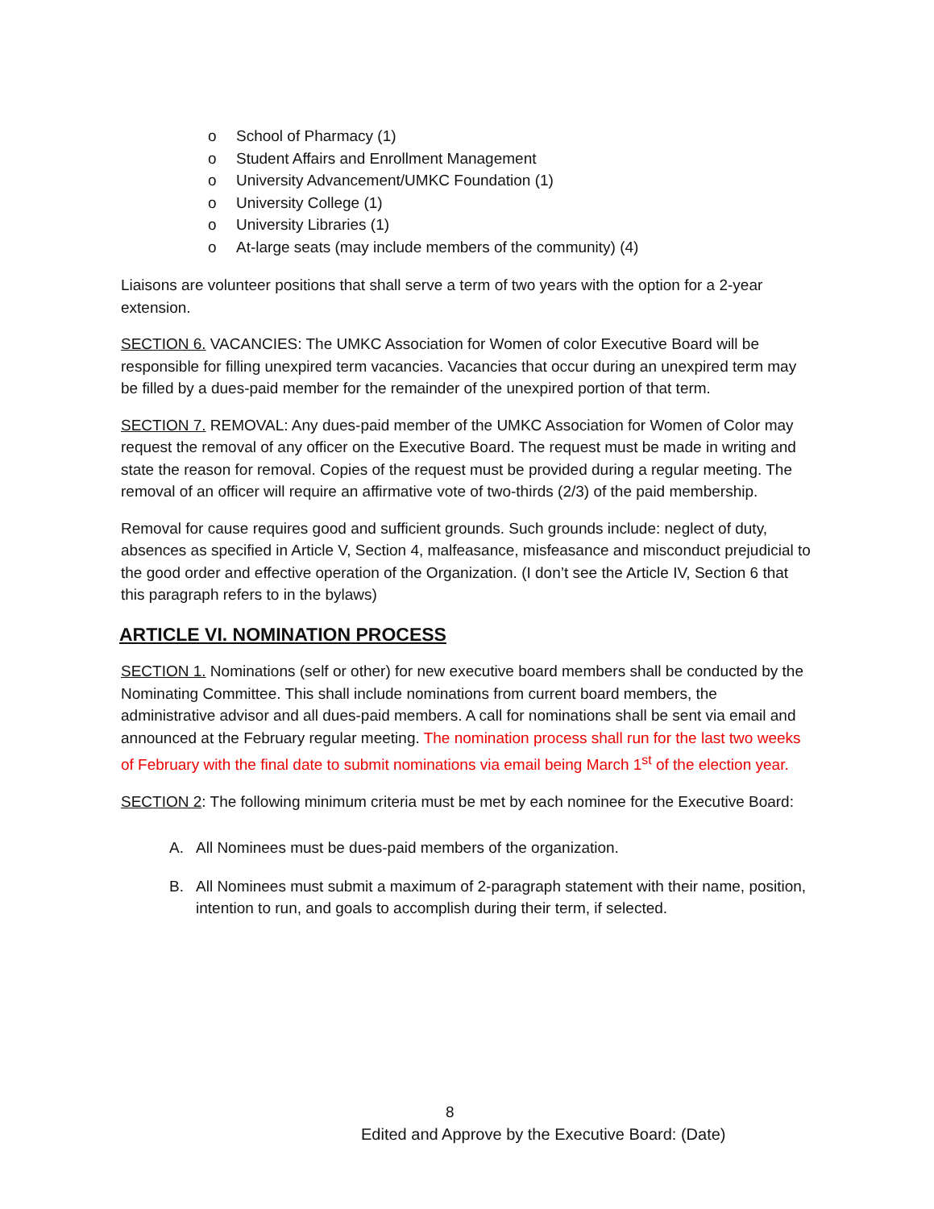o School of Pharmacy (1)
o Student Affairs and Enrollment Management
o University Advancement/UMKC Foundation (1)
o University College (1)
o University Libraries (1)
o At-large seats (may include members of the community) (4)
Liaisons are volunteer positions that shall serve a term of two years with the option for a 2-year extension.
SECTION 6. VACANCIES: The UMKC Association for Women of color Executive Board will be responsible for filling unexpired term vacancies. Vacancies that occur during an unexpired term may be filled by a dues-paid member for the remainder of the unexpired portion of that term.
SECTION 7. REMOVAL: Any dues-paid member of the UMKC Association for Women of Color may request the removal of any officer on the Executive Board. The request must be made in writing and state the reason for removal. Copies of the request must be provided during a regular meeting. The removal of an officer will require an affirmative vote of two-thirds (2/3) of the paid membership.
Removal for cause requires good and sufficient grounds. Such grounds include: neglect of duty, absences as specified in Article V, Section 4, malfeasance, misfeasance and misconduct prejudicial to the good order and effective operation of the Organization. (I don’t see the Article IV, Section 6 that this paragraph refers to in the bylaws)
ARTICLE VI. NOMINATION PROCESS
SECTION 1. Nominations (self or other) for new executive board members shall be conducted by the Nominating Committee. This shall include nominations from current board members, the administrative advisor and all dues-paid members. A call for nominations shall be sent via email and announced at the February regular meeting. The nomination process shall run for the last two weeks of February with the final date to submit nominations via email being March 1<sup>st</sup> of the election year.
SECTION 2: The following minimum criteria must be met by each nominee for the Executive Board:
A. All Nominees must be dues-paid members of the organization.
B. All Nominees must submit a maximum of 2-paragraph statement with their name, position, intention to run, and goals to accomplish during their term, if selected.
8
Edited and Approve by the Executive Board: (Date)